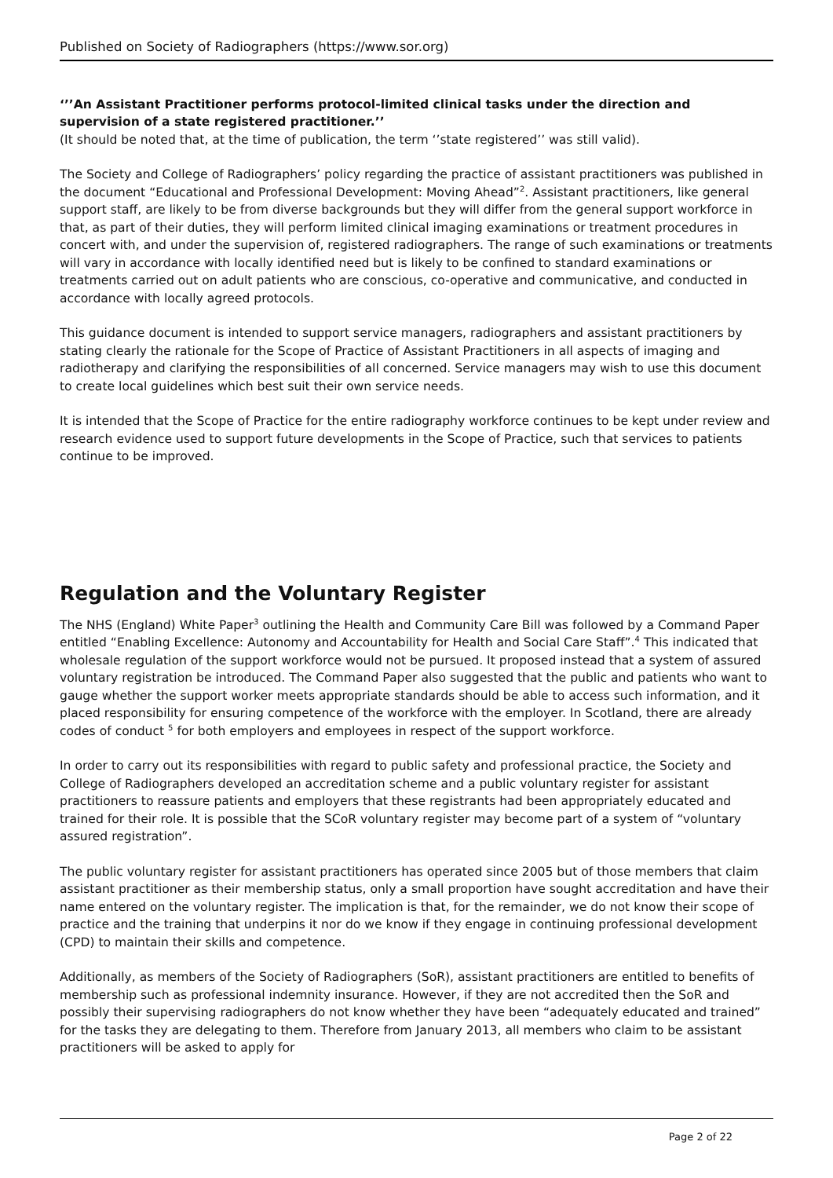Published on Society of Radiographers (https://www.sor.org)
‘’’An Assistant Practitioner performs protocol-limited clinical tasks under the direction and supervision of a state registered practitioner.’’
(It should be noted that, at the time of publication, the term ‘’state registered’’ was still valid).
The Society and College of Radiographers’ policy regarding the practice of assistant practitioners was published in the document “Educational and Professional Development: Moving Ahead”<sup>2</sup>. Assistant practitioners, like general support staff, are likely to be from diverse backgrounds but they will differ from the general support workforce in that, as part of their duties, they will perform limited clinical imaging examinations or treatment procedures in concert with, and under the supervision of, registered radiographers. The range of such examinations or treatments will vary in accordance with locally identified need but is likely to be confined to standard examinations or treatments carried out on adult patients who are conscious, co-operative and communicative, and conducted in accordance with locally agreed protocols.
This guidance document is intended to support service managers, radiographers and assistant practitioners by stating clearly the rationale for the Scope of Practice of Assistant Practitioners in all aspects of imaging and radiotherapy and clarifying the responsibilities of all concerned. Service managers may wish to use this document to create local guidelines which best suit their own service needs.
It is intended that the Scope of Practice for the entire radiography workforce continues to be kept under review and research evidence used to support future developments in the Scope of Practice, such that services to patients continue to be improved.
Regulation and the Voluntary Register
The NHS (England) White Paper<sup>3</sup> outlining the Health and Community Care Bill was followed by a Command Paper entitled “Enabling Excellence: Autonomy and Accountability for Health and Social Care Staff”.<sup>4</sup> This indicated that wholesale regulation of the support workforce would not be pursued. It proposed instead that a system of assured voluntary registration be introduced. The Command Paper also suggested that the public and patients who want to gauge whether the support worker meets appropriate standards should be able to access such information, and it placed responsibility for ensuring competence of the workforce with the employer. In Scotland, there are already codes of conduct <sup>5</sup> for both employers and employees in respect of the support workforce.
In order to carry out its responsibilities with regard to public safety and professional practice, the Society and College of Radiographers developed an accreditation scheme and a public voluntary register for assistant practitioners to reassure patients and employers that these registrants had been appropriately educated and trained for their role. It is possible that the SCoR voluntary register may become part of a system of “voluntary assured registration”.
The public voluntary register for assistant practitioners has operated since 2005 but of those members that claim assistant practitioner as their membership status, only a small proportion have sought accreditation and have their name entered on the voluntary register. The implication is that, for the remainder, we do not know their scope of practice and the training that underpins it nor do we know if they engage in continuing professional development (CPD) to maintain their skills and competence.
Additionally, as members of the Society of Radiographers (SoR), assistant practitioners are entitled to benefits of membership such as professional indemnity insurance. However, if they are not accredited then the SoR and possibly their supervising radiographers do not know whether they have been “adequately educated and trained” for the tasks they are delegating to them. Therefore from January 2013, all members who claim to be assistant practitioners will be asked to apply for
Page 2 of 22